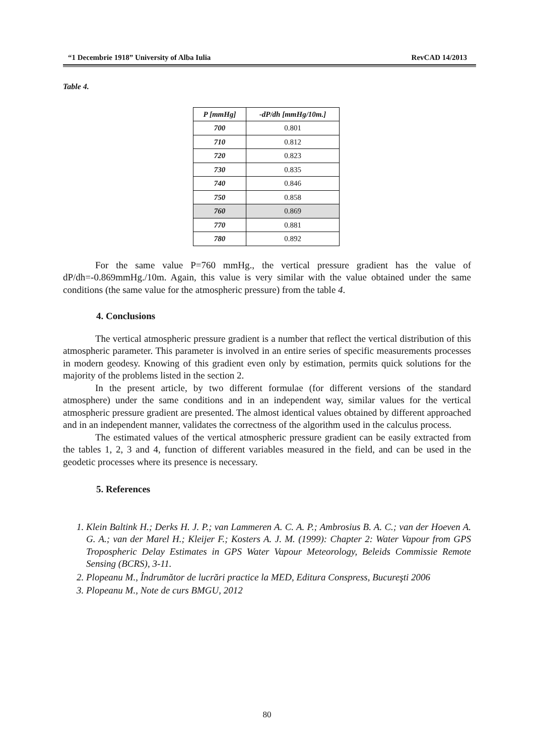“1 Decembrie 1918” University of Alba Iulia RevCAD 14/2013
Table 4.
| P [mmHg] | -dP/dh [mmHg/10m.] |
| --- | --- |
| 700 | 0.801 |
| 710 | 0.812 |
| 720 | 0.823 |
| 730 | 0.835 |
| 740 | 0.846 |
| 750 | 0.858 |
| 760 | 0.869 |
| 770 | 0.881 |
| 780 | 0.892 |
For the same value P=760 mmHg., the vertical pressure gradient has the value of dP/dh=-0.869mmHg./10m. Again, this value is very similar with the value obtained under the same conditions (the same value for the atmospheric pressure) from the table 4.
4. Conclusions
The vertical atmospheric pressure gradient is a number that reflect the vertical distribution of this atmospheric parameter. This parameter is involved in an entire series of specific measurements processes in modern geodesy. Knowing of this gradient even only by estimation, permits quick solutions for the majority of the problems listed in the section 2.
In the present article, by two different formulae (for different versions of the standard atmosphere) under the same conditions and in an independent way, similar values for the vertical atmospheric pressure gradient are presented. The almost identical values obtained by different approached and in an independent manner, validates the correctness of the algorithm used in the calculus process.
The estimated values of the vertical atmospheric pressure gradient can be easily extracted from the tables 1, 2, 3 and 4, function of different variables measured in the field, and can be used in the geodetic processes where its presence is necessary.
5. References
1. Klein Baltink H.; Derks H. J. P.; van Lammeren A. C. A. P.; Ambrosius B. A. C.; van der Hoeven A. G. A.; van der Marel H.; Kleijer F.; Kosters A. J. M. (1999): Chapter 2: Water Vapour from GPS Tropospheric Delay Estimates in GPS Water Vapour Meteorology, Beleids Commissie Remote Sensing (BCRS), 3-11.
2. Plopeanu M., Îndrumător de lucrări practice la MED, Editura Conspress, Bucureşti 2006
3. Plopeanu M., Note de curs BMGU, 2012
80